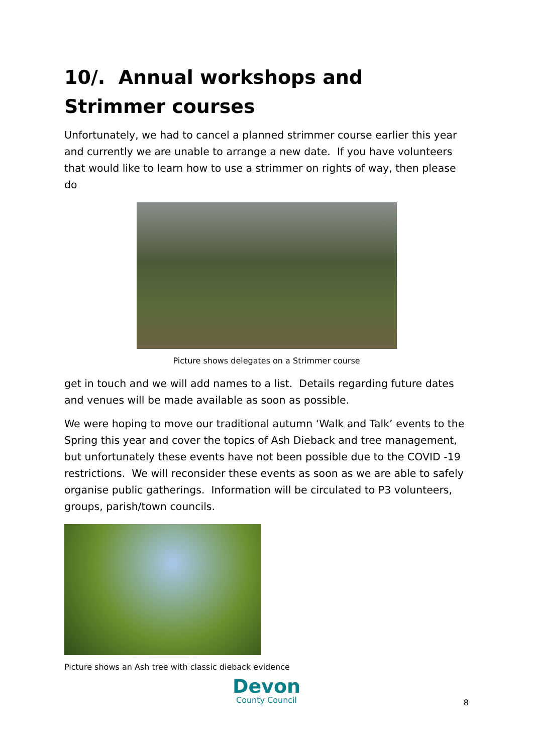10/. Annual workshops and Strimmer courses
Unfortunately, we had to cancel a planned strimmer course earlier this year and currently we are unable to arrange a new date. If you have volunteers that would like to learn how to use a strimmer on rights of way, then please do
Picture shows delegates on a Strimmer course
get in touch and we will add names to a list. Details regarding future dates and venues will be made available as soon as possible.
We were hoping to move our traditional autumn ‘Walk and Talk’ events to the Spring this year and cover the topics of Ash Dieback and tree management, but unfortunately these events have not been possible due to the COVID -19 restrictions. We will reconsider these events as soon as we are able to safely organise public gatherings. Information will be circulated to P3 volunteers, groups, parish/town councils.
Picture shows an Ash tree with classic dieback evidence
Devon
County Council
8